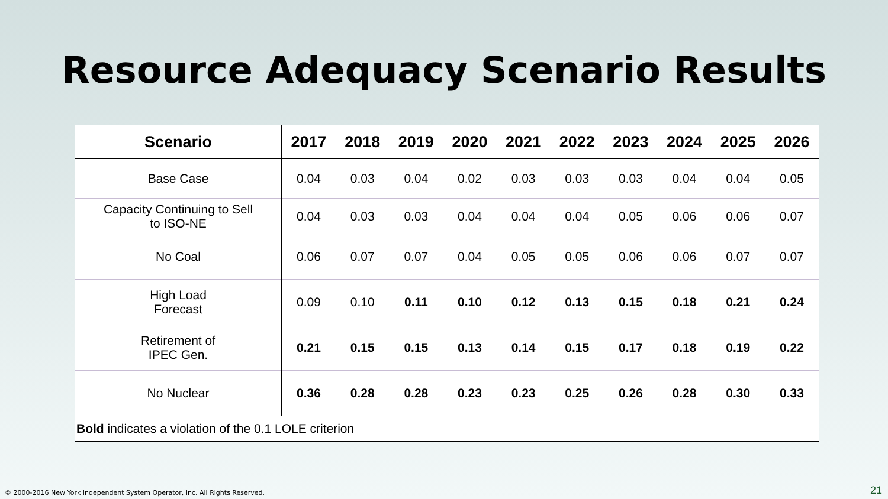Resource Adequacy Scenario Results
| Scenario | 2017 | 2018 | 2019 | 2020 | 2021 | 2022 | 2023 | 2024 | 2025 | 2026 |
| --- | --- | --- | --- | --- | --- | --- | --- | --- | --- | --- |
| Base Case | 0.04 | 0.03 | 0.04 | 0.02 | 0.03 | 0.03 | 0.03 | 0.04 | 0.04 | 0.05 |
| Capacity Continuing to Sell to ISO-NE | 0.04 | 0.03 | 0.03 | 0.04 | 0.04 | 0.04 | 0.05 | 0.06 | 0.06 | 0.07 |
| No Coal | 0.06 | 0.07 | 0.07 | 0.04 | 0.05 | 0.05 | 0.06 | 0.06 | 0.07 | 0.07 |
| High Load Forecast | 0.09 | 0.10 | 0.11 | 0.10 | 0.12 | 0.13 | 0.15 | 0.18 | 0.21 | 0.24 |
| Retirement of IPEC Gen. | 0.21 | 0.15 | 0.15 | 0.13 | 0.14 | 0.15 | 0.17 | 0.18 | 0.19 | 0.22 |
| No Nuclear | 0.36 | 0.28 | 0.28 | 0.23 | 0.23 | 0.25 | 0.26 | 0.28 | 0.30 | 0.33 |
| Bold indicates a violation of the 0.1 LOLE criterion | | | | | | | | | | |
© 2000-2016 New York Independent System Operator, Inc. All Rights Reserved.
21